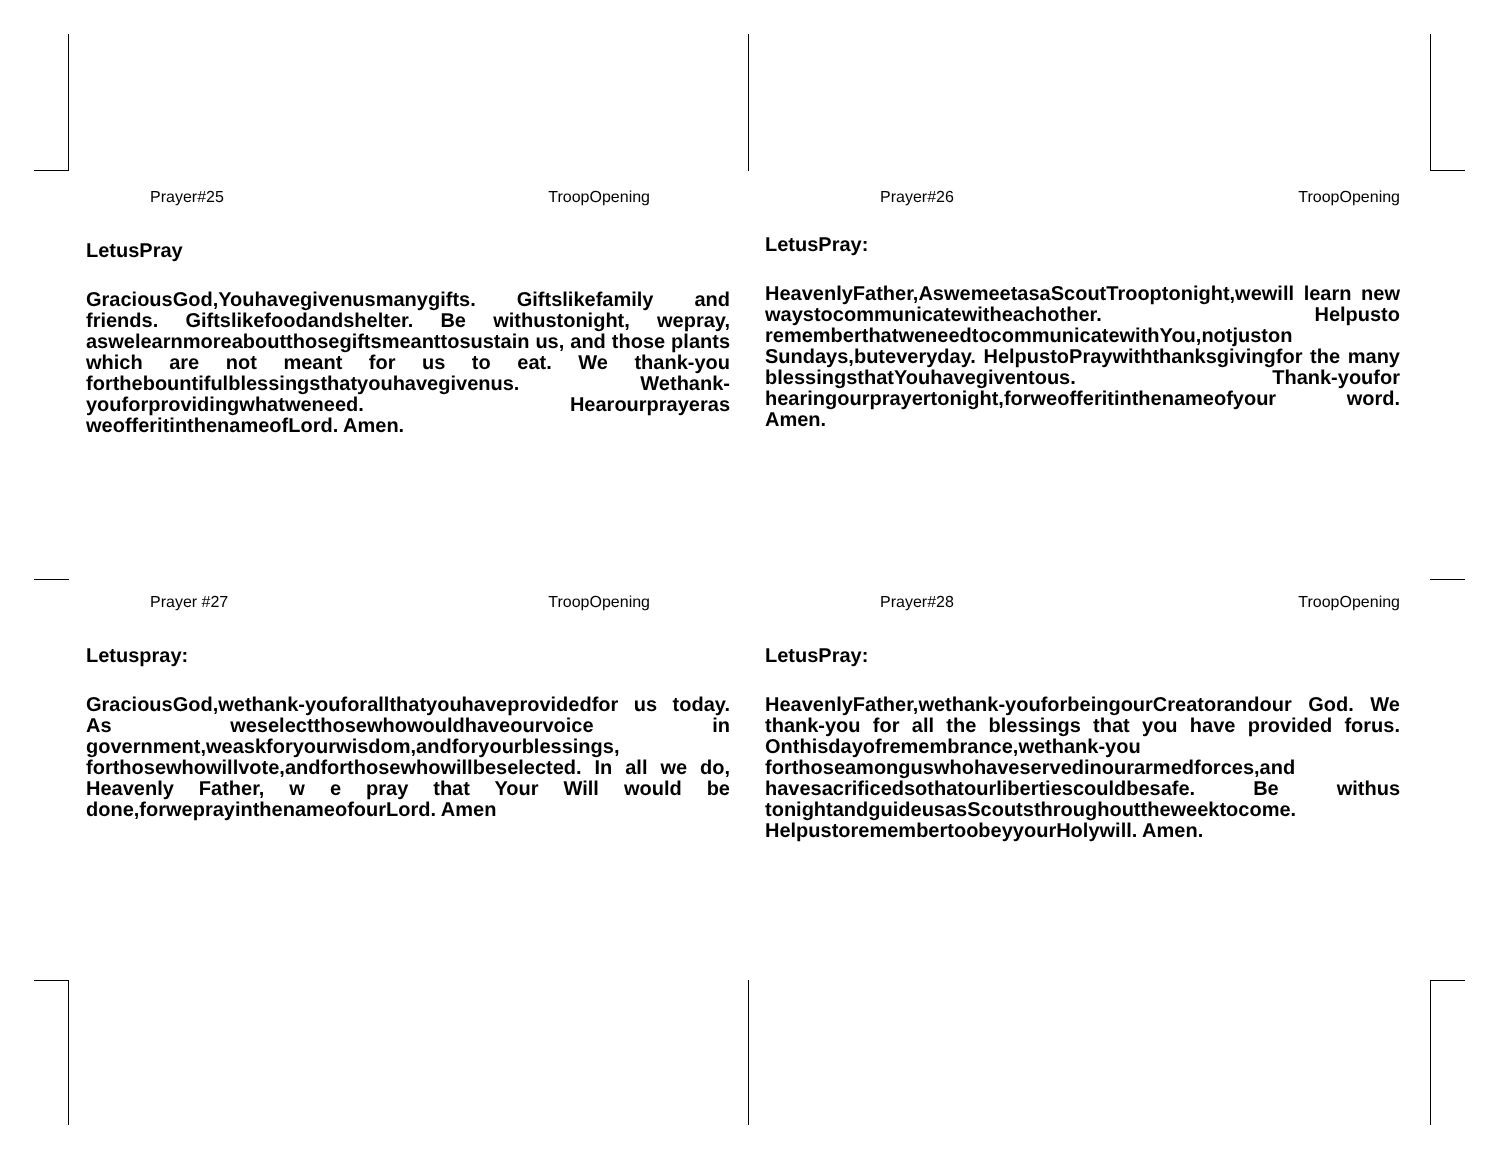Prayer#25 TroopOpening
LetusPray
GraciousGod,Youhavegivenusmanygifts. Giftslikefamily and friends. Giftslikefoodandshelter. Be withustonight, wepray, aswelearnmoreaboutthosegiftsmeanttosustain us, and those plants which are not meant for us to eat. We thank-you forthebountifulblessingsthatyouhavegivenus. Wethank-youforprovidingwhatweneed. Hearourprayeras weofferitinthenameofLord. Amen.
Prayer#26 TroopOpening
LetusPray:
HeavenlyFather,AswemeetasaScoutTrooptonight,wewill learn new waystocommunicatewitheachother. Helpusto rememberthatweneedtocommunicatewithYou,notjuston Sundays,buteveryday. HelpustoPraywiththanksgivingfor the many blessingsthatYouhavegiventous. Thank-youfor hearingourprayertonight,forweofferitinthenameofyour word. Amen.
Prayer #27 TroopOpening
Letuspray:
GraciousGod,wethank-youforallthatyouhaveprovidedfor us today. As weselectthosewhowouldhaveourvoice in government,weaskforyourwisdom,andforyourblessings, forthosewhowillvote,andforthosewhowillbeselected. In all we do, Heavenly Father, w e pray that Your Will would be done,forweprayinthenameofourLord. Amen
Prayer#28 TroopOpening
LetusPray:
HeavenlyFather,wethank-youforbeingourCreatorandour God. We thank-you for all the blessings that you have provided forus. Onthisdayofremembrance,wethank-you forthoseamonguswhohaveservedinourarmedforces,and havesacrificedsothatourlibertiescouldbesafe. Be withus tonightandguideusasScoutsthroughouttheweektocome. HelpustoremembertoobeyyourHolywill. Amen.